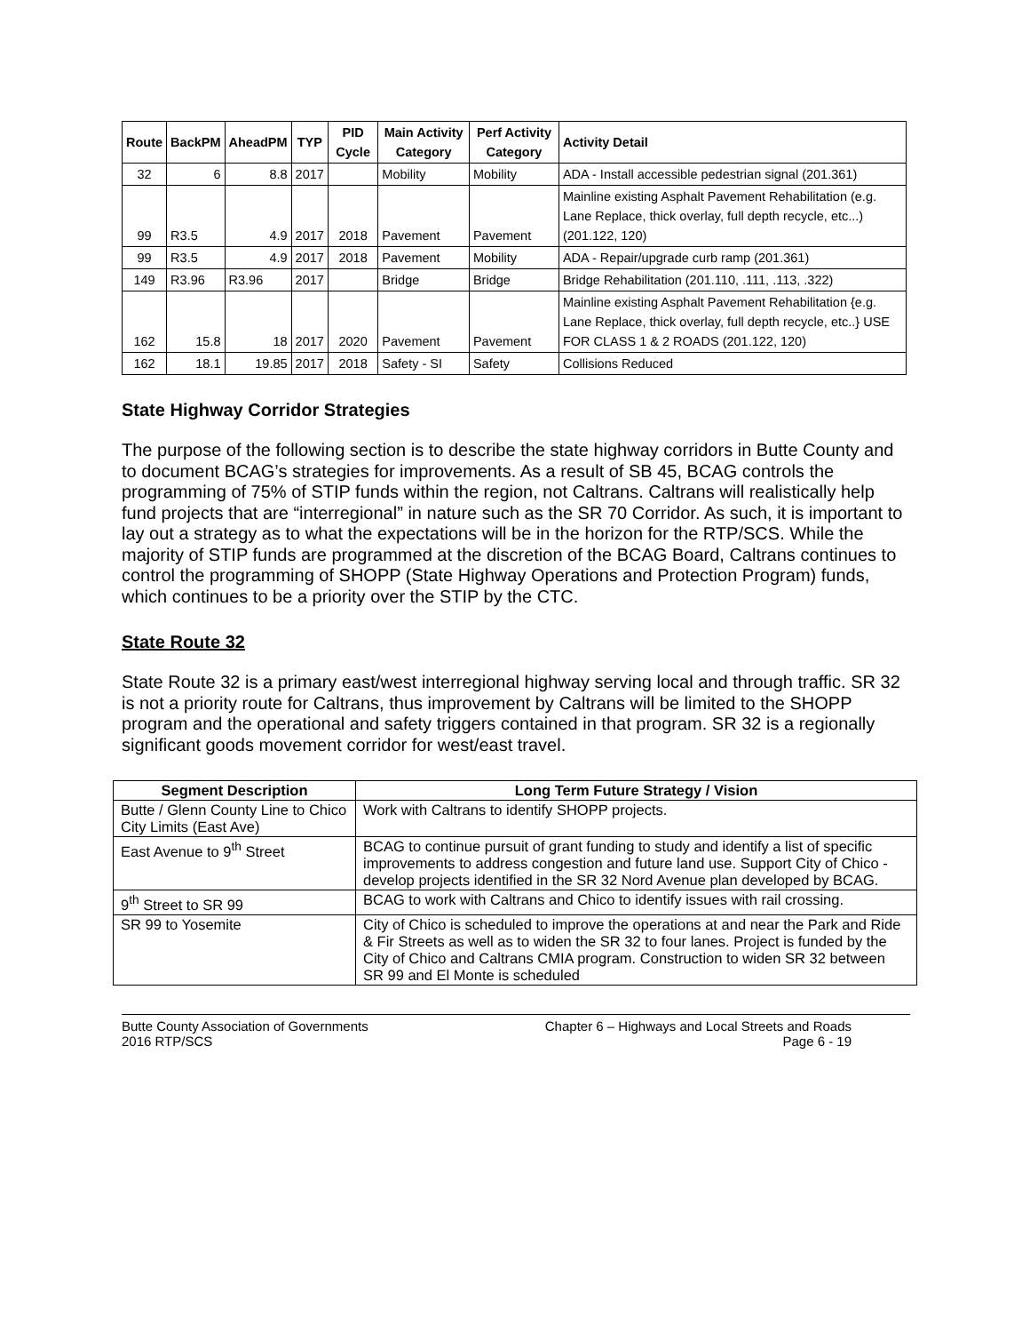| Route | BackPM | AheadPM | TYP | PID Cycle | Main Activity Category | Perf Activity Category | Activity Detail |
| --- | --- | --- | --- | --- | --- | --- | --- |
| 32 | 6 | 8.8 | 2017 | | Mobility | Mobility | ADA - Install accessible pedestrian signal (201.361) |
| 99 | R3.5 | 4.9 | 2017 | 2018 | Pavement | Pavement | Mainline existing Asphalt Pavement Rehabilitation (e.g. Lane Replace, thick overlay, full depth recycle, etc...) (201.122, 120) |
| 99 | R3.5 | 4.9 | 2017 | 2018 | Pavement | Mobility | ADA - Repair/upgrade curb ramp (201.361) |
| 149 | R3.96 | R3.96 | 2017 | | Bridge | Bridge | Bridge Rehabilitation (201.110, .111, .113, .322) |
| 162 | 15.8 | 18 | 2017 | 2020 | Pavement | Pavement | Mainline existing Asphalt Pavement Rehabilitation {e.g. Lane Replace, thick overlay, full depth recycle, etc..} USE FOR CLASS 1 & 2 ROADS (201.122, 120) |
| 162 | 18.1 | 19.85 | 2017 | 2018 | Safety - SI | Safety | Collisions Reduced |
State Highway Corridor Strategies
The purpose of the following section is to describe the state highway corridors in Butte County and to document BCAG’s strategies for improvements. As a result of SB 45, BCAG controls the programming of 75% of STIP funds within the region, not Caltrans. Caltrans will realistically help fund projects that are “interregional” in nature such as the SR 70 Corridor. As such, it is important to lay out a strategy as to what the expectations will be in the horizon for the RTP/SCS. While the majority of STIP funds are programmed at the discretion of the BCAG Board, Caltrans continues to control the programming of SHOPP (State Highway Operations and Protection Program) funds, which continues to be a priority over the STIP by the CTC.
State Route 32
State Route 32 is a primary east/west interregional highway serving local and through traffic. SR 32 is not a priority route for Caltrans, thus improvement by Caltrans will be limited to the SHOPP program and the operational and safety triggers contained in that program. SR 32 is a regionally significant goods movement corridor for west/east travel.
| Segment Description | Long Term Future Strategy / Vision |
| --- | --- |
| Butte / Glenn County Line to Chico City Limits (East Ave) | Work with Caltrans to identify SHOPP projects. |
| East Avenue to 9<sup>th</sup> Street | BCAG to continue pursuit of grant funding to study and identify a list of specific improvements to address congestion and future land use. Support City of Chico - develop projects identified in the SR 32 Nord Avenue plan developed by BCAG. |
| 9<sup>th</sup> Street to SR 99 | BCAG to work with Caltrans and Chico to identify issues with rail crossing. |
| SR 99 to Yosemite | City of Chico is scheduled to improve the operations at and near the Park and Ride & Fir Streets as well as to widen the SR 32 to four lanes. Project is funded by the City of Chico and Caltrans CMIA program. Construction to widen SR 32 between SR 99 and El Monte is scheduled |
Butte County Association of Governments
2016 RTP/SCS
Chapter 6 – Highways and Local Streets and Roads
Page 6 - 19